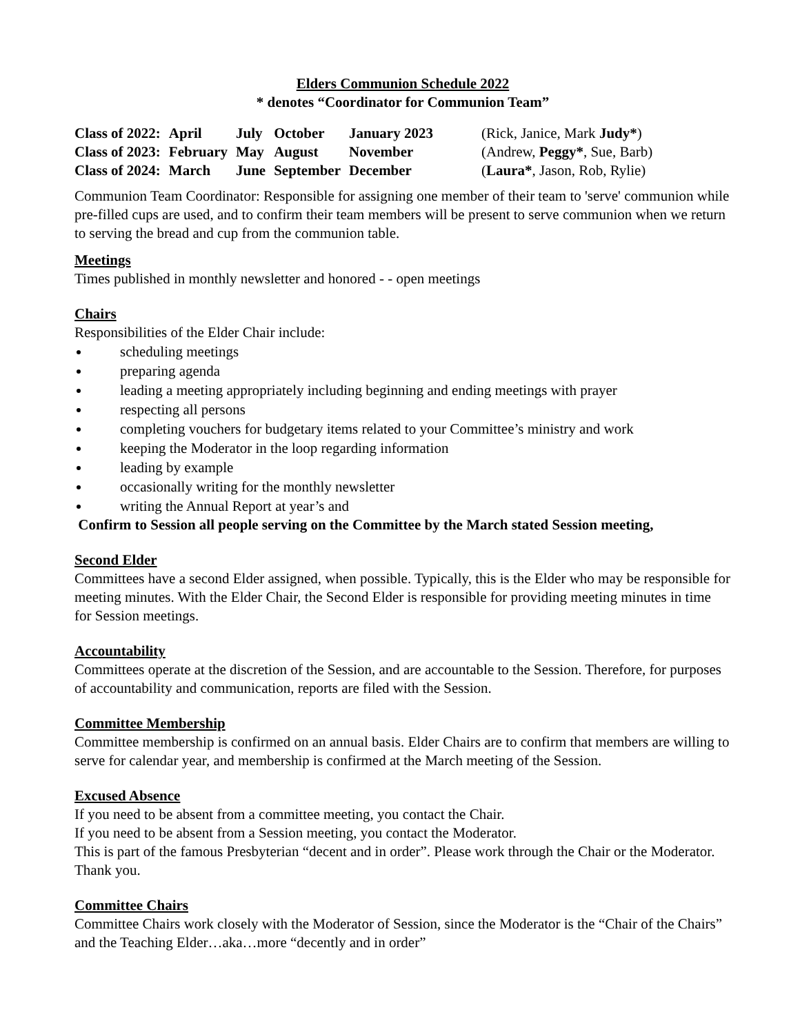Elders Communion Schedule 2022
* denotes “Coordinator for Communion Team”
| Class of 2022: | April | July | October | January 2023 | (Rick, Janice, Mark Judy* ) |
| Class of 2023: | February | May | August | November | (Andrew, Peggy* , Sue, Barb) |
| Class of 2024: | March | June | September | December | ( Laura* , Jason, Rob, Rylie) |
Communion Team Coordinator: Responsible for assigning one member of their team to 'serve' communion while pre-filled cups are used, and to confirm their team members will be present to serve communion when we return to serving the bread and cup from the communion table.
Meetings
Times published in monthly newsletter and honored - - open meetings
Chairs
Responsibilities of the Elder Chair include:
scheduling meetings
preparing agenda
leading a meeting appropriately including beginning and ending meetings with prayer
respecting all persons
completing vouchers for budgetary items related to your Committee’s ministry and work
keeping the Moderator in the loop regarding information
leading by example
occasionally writing for the monthly newsletter
writing the Annual Report at year’s and
Confirm to Session all people serving on the Committee by the March stated Session meeting,
Second Elder
Committees have a second Elder assigned, when possible. Typically, this is the Elder who may be responsible for meeting minutes. With the Elder Chair, the Second Elder is responsible for providing meeting minutes in time for Session meetings.
Accountability
Committees operate at the discretion of the Session, and are accountable to the Session. Therefore, for purposes of accountability and communication, reports are filed with the Session.
Committee Membership
Committee membership is confirmed on an annual basis. Elder Chairs are to confirm that members are willing to serve for calendar year, and membership is confirmed at the March meeting of the Session.
Excused Absence
If you need to be absent from a committee meeting, you contact the Chair.
If you need to be absent from a Session meeting, you contact the Moderator.
This is part of the famous Presbyterian “decent and in order”. Please work through the Chair or the Moderator. Thank you.
Committee Chairs
Committee Chairs work closely with the Moderator of Session, since the Moderator is the “Chair of the Chairs” and the Teaching Elder…aka…more “decently and in order”